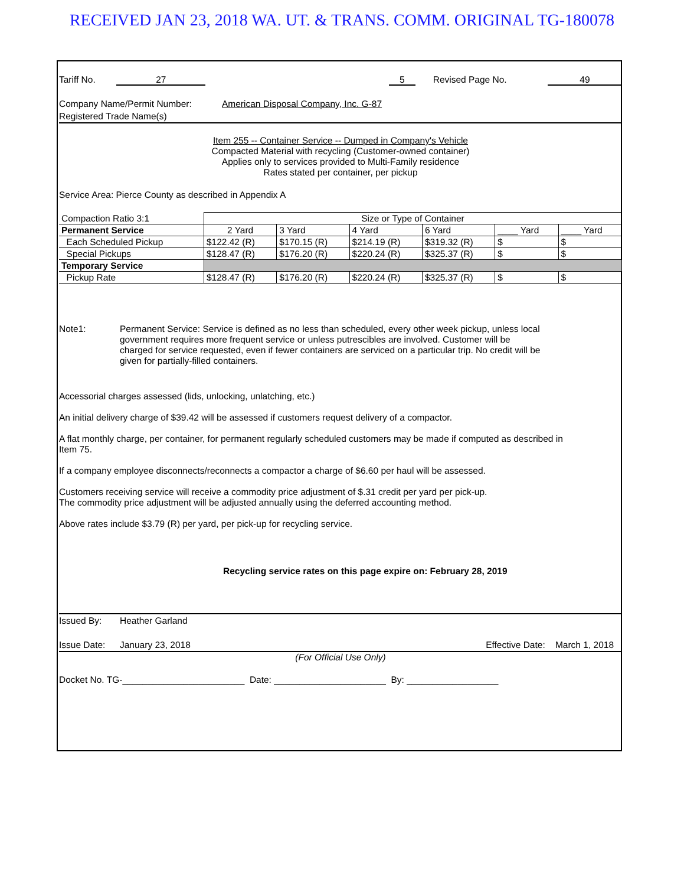RECEIVED JAN 23, 2018 WA. UT. & TRANS. COMM. ORIGINAL TG-180078
Tariff No. 27 5 Revised Page No. 49
Company Name/Permit Number: American Disposal Company, Inc. G-87
Registered Trade Name(s)
Item 255 -- Container Service -- Dumped in Company's Vehicle
Compacted Material with recycling (Customer-owned container)
Applies only to services provided to Multi-Family residence
Rates stated per container, per pickup
Service Area: Pierce County as described in Appendix A
| Compaction Ratio 3:1 | Size or Type of Container | | | | | |
| Permanent Service | 2 Yard | 3 Yard | 4 Yard | 6 Yard | ____ Yard | ____ Yard |
| Each Scheduled Pickup | $122.42 (R) | $170.15 (R) | $214.19 (R) | $319.32 (R) | $ | $ |
| Special Pickups | $128.47 (R) | $176.20 (R) | $220.24 (R) | $325.37 (R) | $ | $ |
| Temporary Service | | | | | | |
| Pickup Rate | $128.47 (R) | $176.20 (R) | $220.24 (R) | $325.37 (R) | $ | $ |
Note1: Permanent Service: Service is defined as no less than scheduled, every other week pickup, unless local government requires more frequent service or unless putrescibles are involved. Customer will be charged for service requested, even if fewer containers are serviced on a particular trip. No credit will be given for partially-filled containers.
Accessorial charges assessed (lids, unlocking, unlatching, etc.)
An initial delivery charge of $39.42 will be assessed if customers request delivery of a compactor.
A flat monthly charge, per container, for permanent regularly scheduled customers may be made if computed as described in Item 75.
If a company employee disconnects/reconnects a compactor a charge of $6.60 per haul will be assessed.
Customers receiving service will receive a commodity price adjustment of $.31 credit per yard per pick-up.
The commodity price adjustment will be adjusted annually using the deferred accounting method.
Above rates include $3.79 (R) per yard, per pick-up for recycling service.
Recycling service rates on this page expire on: February 28, 2019
Issued By: Heather Garland
Issue Date: January 23, 2018 Effective Date: March 1, 2018
(For Official Use Only)
Docket No. TG-________________________ Date: ______________________ By: __________________